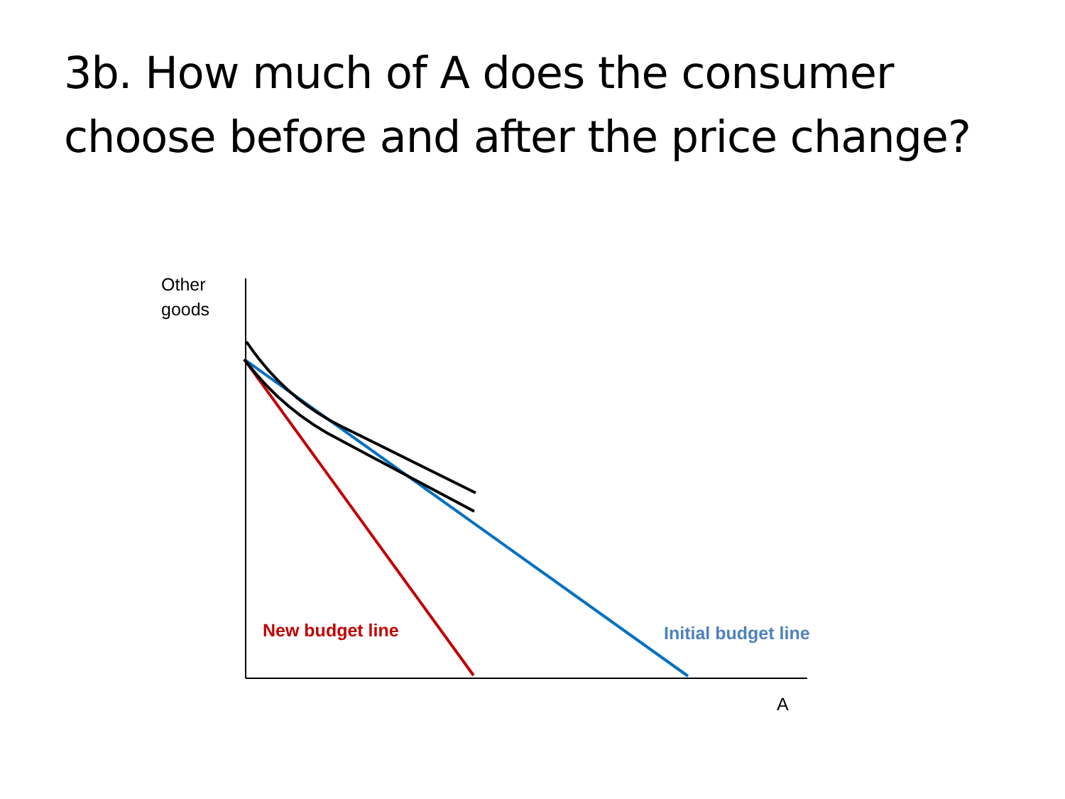3b. How much of A does the consumer choose before and after the price change?
Other
goods
New budget line Initial budget line
A